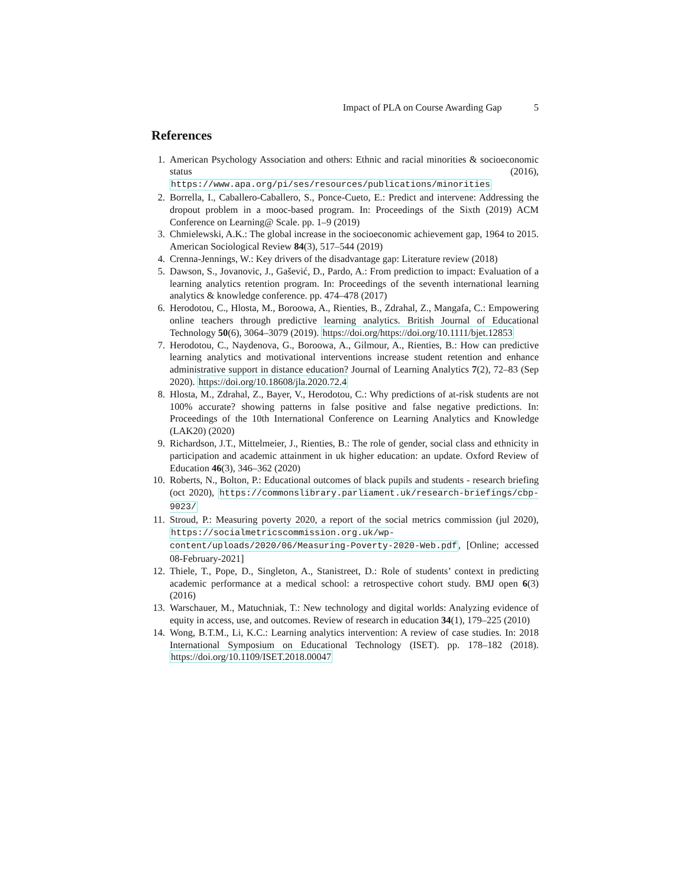Impact of PLA on Course Awarding Gap 5
References
1. American Psychology Association and others: Ethnic and racial minorities & socioeconomic status (2016), https://www.apa.org/pi/ses/resources/publications/minorities
2. Borrella, I., Caballero-Caballero, S., Ponce-Cueto, E.: Predict and intervene: Addressing the dropout problem in a mooc-based program. In: Proceedings of the Sixth (2019) ACM Conference on Learning@ Scale. pp. 1–9 (2019)
3. Chmielewski, A.K.: The global increase in the socioeconomic achievement gap, 1964 to 2015. American Sociological Review 84(3), 517–544 (2019)
4. Crenna-Jennings, W.: Key drivers of the disadvantage gap: Literature review (2018)
5. Dawson, S., Jovanovic, J., Gašević, D., Pardo, A.: From prediction to impact: Evaluation of a learning analytics retention program. In: Proceedings of the seventh international learning analytics & knowledge conference. pp. 474–478 (2017)
6. Herodotou, C., Hlosta, M., Boroowa, A., Rienties, B., Zdrahal, Z., Mangafa, C.: Empowering online teachers through predictive learning analytics. British Journal of Educational Technology 50(6), 3064–3079 (2019). https://doi.org/https://doi.org/10.1111/bjet.12853
7. Herodotou, C., Naydenova, G., Boroowa, A., Gilmour, A., Rienties, B.: How can predictive learning analytics and motivational interventions increase student retention and enhance administrative support in distance education? Journal of Learning Analytics 7(2), 72–83 (Sep 2020). https://doi.org/10.18608/jla.2020.72.4
8. Hlosta, M., Zdrahal, Z., Bayer, V., Herodotou, C.: Why predictions of at-risk students are not 100% accurate? showing patterns in false positive and false negative predictions. In: Proceedings of the 10th International Conference on Learning Analytics and Knowledge (LAK20) (2020)
9. Richardson, J.T., Mittelmeier, J., Rienties, B.: The role of gender, social class and ethnicity in participation and academic attainment in uk higher education: an update. Oxford Review of Education 46(3), 346–362 (2020)
10. Roberts, N., Bolton, P.: Educational outcomes of black pupils and students - research briefing (oct 2020), https://commonslibrary.parliament.uk/research-briefings/cbp-9023/
11. Stroud, P.: Measuring poverty 2020, a report of the social metrics commission (jul 2020), https://socialmetricscommission.org.uk/wp-content/uploads/2020/06/Measuring-Poverty-2020-Web.pdf, [Online; accessed 08-February-2021]
12. Thiele, T., Pope, D., Singleton, A., Stanistreet, D.: Role of students’ context in predicting academic performance at a medical school: a retrospective cohort study. BMJ open 6(3) (2016)
13. Warschauer, M., Matuchniak, T.: New technology and digital worlds: Analyzing evidence of equity in access, use, and outcomes. Review of research in education 34(1), 179–225 (2010)
14. Wong, B.T.M., Li, K.C.: Learning analytics intervention: A review of case studies. In: 2018 International Symposium on Educational Technology (ISET). pp. 178–182 (2018). https://doi.org/10.1109/ISET.2018.00047